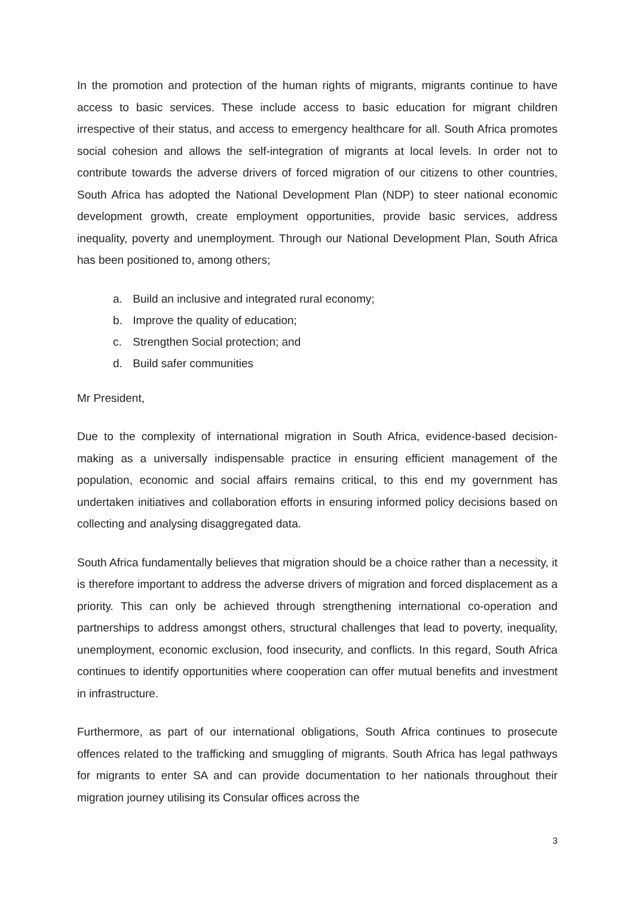In the promotion and protection of the human rights of migrants, migrants continue to have access to basic services. These include access to basic education for migrant children irrespective of their status, and access to emergency healthcare for all. South Africa promotes social cohesion and allows the self-integration of migrants at local levels. In order not to contribute towards the adverse drivers of forced migration of our citizens to other countries, South Africa has adopted the National Development Plan (NDP) to steer national economic development growth, create employment opportunities, provide basic services, address inequality, poverty and unemployment. Through our National Development Plan, South Africa has been positioned to, among others;
a. Build an inclusive and integrated rural economy;
b. Improve the quality of education;
c. Strengthen Social protection; and
d. Build safer communities
Mr President,
Due to the complexity of international migration in South Africa, evidence-based decision-making as a universally indispensable practice in ensuring efficient management of the population, economic and social affairs remains critical, to this end my government has undertaken initiatives and collaboration efforts in ensuring informed policy decisions based on collecting and analysing disaggregated data.
South Africa fundamentally believes that migration should be a choice rather than a necessity, it is therefore important to address the adverse drivers of migration and forced displacement as a priority. This can only be achieved through strengthening international co-operation and partnerships to address amongst others, structural challenges that lead to poverty, inequality, unemployment, economic exclusion, food insecurity, and conflicts. In this regard, South Africa continues to identify opportunities where cooperation can offer mutual benefits and investment in infrastructure.
Furthermore, as part of our international obligations, South Africa continues to prosecute offences related to the trafficking and smuggling of migrants. South Africa has legal pathways for migrants to enter SA and can provide documentation to her nationals throughout their migration journey utilising its Consular offices across the
3